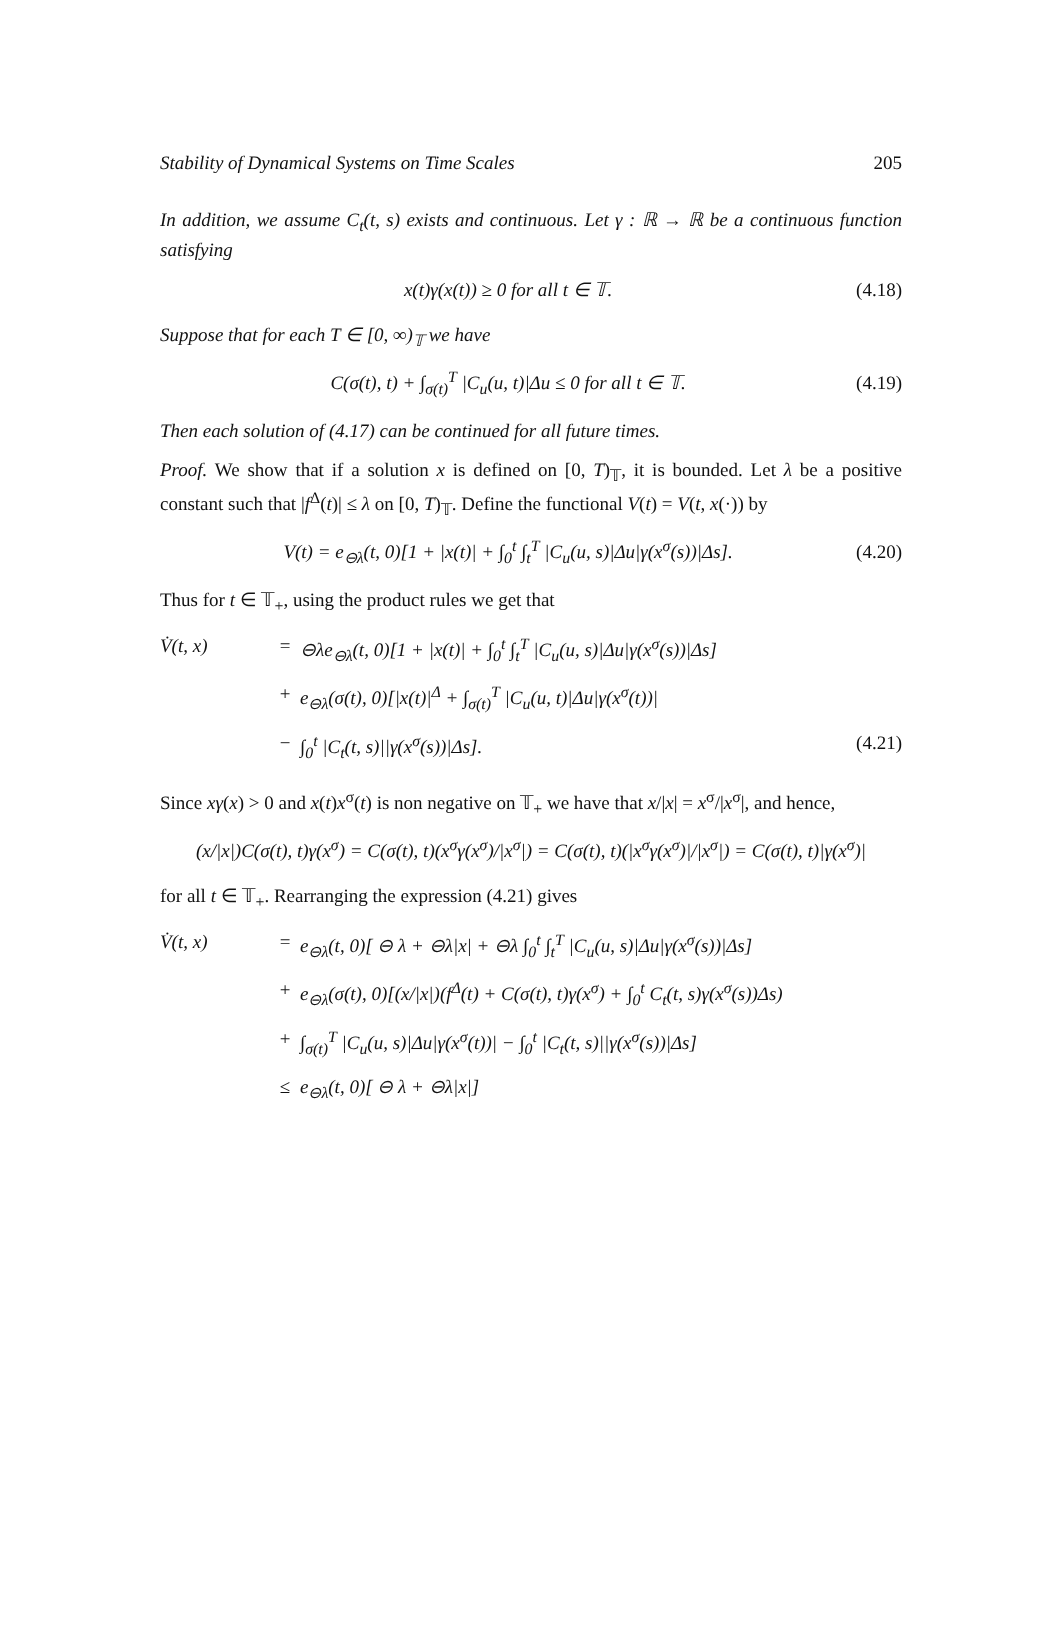Stability of Dynamical Systems on Time Scales 205
In addition, we assume C<sub>t</sub>(t, s) exists and continuous. Let γ : ℝ → ℝ be a continuous function satisfying
x(t)γ(x(t)) ≥ 0 for all t ∈ 𝕋. (4.18)
Suppose that for each T ∈ [0, ∞)<sub>𝕋</sub> we have
C(σ(t), t) + ∫<sub>σ(t)</sub><sup>T</sup> |C<sub>u</sub>(u, t)|Δu ≤ 0 for all t ∈ 𝕋. (4.19)
Then each solution of (4.17) can be continued for all future times.
Proof. We show that if a solution x is defined on [0, T)<sub>𝕋</sub>, it is bounded. Let λ be a positive constant such that |f<sup>Δ</sup>(t)| ≤ λ on [0, T)<sub>𝕋</sub>. Define the functional V(t) = V(t, x(·)) by
V(t) = e<sub>⊖λ</sub>(t, 0)[1 + |x(t)| + ∫<sub>0</sub><sup>t</sup> ∫<sub>t</sub><sup>T</sup> |C<sub>u</sub>(u, s)|Δu|γ(x<sup>σ</sup>(s))|Δs]. (4.20)
Thus for t ∈ 𝕋<sub>+</sub>, using the product rules we get that
V̇(t, x) = ⊖λe<sub>⊖λ</sub>(t, 0)[1 + |x(t)| + ∫<sub>0</sub><sup>t</sup> ∫<sub>t</sub><sup>T</sup> |C<sub>u</sub>(u, s)|Δu|γ(x<sup>σ</sup>(s))|Δs] + e<sub>⊖λ</sub>(σ(t), 0)[|x(t)|<sup>Δ</sup> + ∫<sub>σ(t)</sub><sup>T</sup> |C<sub>u</sub>(u, t)|Δu|γ(x<sup>σ</sup>(t))| − ∫<sub>0</sub><sup>t</sup> |C<sub>t</sub>(t, s)||γ(x<sup>σ</sup>(s))|Δs]. (4.21)
Since xγ(x) > 0 and x(t)x<sup>σ</sup>(t) is non negative on 𝕋<sub>+</sub> we have that x/|x| = x<sup>σ</sup>/|x<sup>σ</sup>|, and hence,
(x/|x|)C(σ(t), t)γ(x<sup>σ</sup>) = C(σ(t), t)(x<sup>σ</sup>γ(x<sup>σ</sup>)/|x<sup>σ</sup>|) = C(σ(t), t)(|x<sup>σ</sup>γ(x<sup>σ</sup>)|/|x<sup>σ</sup>|) = C(σ(t), t)|γ(x<sup>σ</sup>)|
for all t ∈ 𝕋<sub>+</sub>. Rearranging the expression (4.21) gives
V̇(t, x) = e<sub>⊖λ</sub>(t, 0)[ ⊖ λ + ⊖λ|x| + ⊖λ ∫<sub>0</sub><sup>t</sup> ∫<sub>t</sub><sup>T</sup> |C<sub>u</sub>(u, s)|Δu|γ(x<sup>σ</sup>(s))|Δs] + e<sub>⊖λ</sub>(σ(t), 0)[(x/|x|)(f<sup>Δ</sup>(t) + C(σ(t), t)γ(x<sup>σ</sup>) + ∫<sub>0</sub><sup>t</sup> C<sub>t</sub>(t, s)γ(x<sup>σ</sup>(s))Δs) + ∫<sub>σ(t)</sub><sup>T</sup> |C<sub>u</sub>(u, s)|Δu|γ(x<sup>σ</sup>(t))| − ∫<sub>0</sub><sup>t</sup> |C<sub>t</sub>(t, s)||γ(x<sup>σ</sup>(s))|Δs] ≤ e<sub>⊖λ</sub>(t, 0)[ ⊖ λ + ⊖λ|x|]